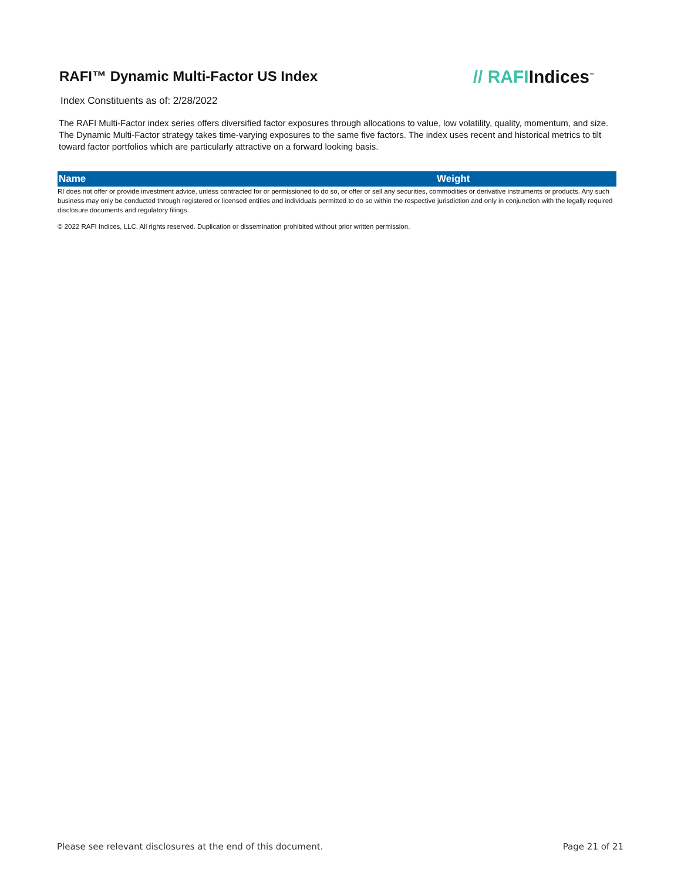RAFI™ Dynamic Multi-Factor US Index
// RAFIIndices<sup>™</sup>
Index Constituents as of: 2/28/2022
The RAFI Multi-Factor index series offers diversified factor exposures through allocations to value, low volatility, quality, momentum, and size. The Dynamic Multi-Factor strategy takes time-varying exposures to the same five factors. The index uses recent and historical metrics to tilt toward factor portfolios which are particularly attractive on a forward looking basis.
| Name | Weight |
| --- | --- |
RI does not offer or provide investment advice, unless contracted for or permissioned to do so, or offer or sell any securities, commodities or derivative instruments or products. Any such business may only be conducted through registered or licensed entities and individuals permitted to do so within the respective jurisdiction and only in conjunction with the legally required disclosure documents and regulatory filings.
© 2022 RAFI Indices, LLC. All rights reserved. Duplication or dissemination prohibited without prior written permission.
Please see relevant disclosures at the end of this document. Page 21 of 21